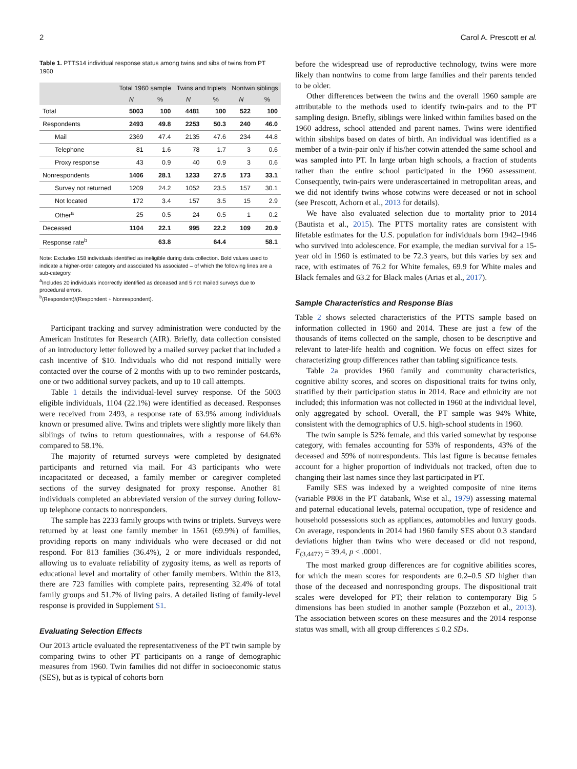2 Carol A. Prescott et al.
Table 1. PTTS14 individual response status among twins and sibs of twins from PT 1960
| | Total 1960 sample | | Twins and triplets | | Nontwin siblings | |
| --- | --- | --- | --- | --- | --- | --- |
| | N | % | N | % | N | % |
| Total | 5003 | 100 | 4481 | 100 | 522 | 100 |
| Respondents | 2493 | 49.8 | 2253 | 50.3 | 240 | 46.0 |
| Mail | 2369 | 47.4 | 2135 | 47.6 | 234 | 44.8 |
| Telephone | 81 | 1.6 | 78 | 1.7 | 3 | 0.6 |
| Proxy response | 43 | 0.9 | 40 | 0.9 | 3 | 0.6 |
| Nonrespondents | 1406 | 28.1 | 1233 | 27.5 | 173 | 33.1 |
| Survey not returned | 1209 | 24.2 | 1052 | 23.5 | 157 | 30.1 |
| Not located | 172 | 3.4 | 157 | 3.5 | 15 | 2.9 |
| Other<sup>a</sup> | 25 | 0.5 | 24 | 0.5 | 1 | 0.2 |
| Deceased | 1104 | 22.1 | 995 | 22.2 | 109 | 20.9 |
| Response rate<sup>b</sup> | | 63.8 | | 64.4 | | 58.1 |
Note: Excludes 158 individuals identified as ineligible during data collection. Bold values used to indicate a higher-order category and associated Ns associated – of which the following lines are a sub-category.
<sup>a</sup> Includes 20 individuals incorrectly identified as deceased and 5 not mailed surveys due to procedural errors.
<sup>b</sup> (Respondent)/(Respondent + Nonrespondent).
Participant tracking and survey administration were conducted by the American Institutes for Research (AIR). Briefly, data collection consisted of an introductory letter followed by a mailed survey packet that included a cash incentive of $10. Individuals who did not respond initially were contacted over the course of 2 months with up to two reminder postcards, one or two additional survey packets, and up to 10 call attempts.
Table 1 details the individual-level survey response. Of the 5003 eligible individuals, 1104 (22.1%) were identified as deceased. Responses were received from 2493, a response rate of 63.9% among individuals known or presumed alive. Twins and triplets were slightly more likely than siblings of twins to return questionnaires, with a response of 64.6% compared to 58.1%.
The majority of returned surveys were completed by designated participants and returned via mail. For 43 participants who were incapacitated or deceased, a family member or caregiver completed sections of the survey designated for proxy response. Another 81 individuals completed an abbreviated version of the survey during follow-up telephone contacts to nonresponders.
The sample has 2233 family groups with twins or triplets. Surveys were returned by at least one family member in 1561 (69.9%) of families, providing reports on many individuals who were deceased or did not respond. For 813 families (36.4%), 2 or more individuals responded, allowing us to evaluate reliability of zygosity items, as well as reports of educational level and mortality of other family members. Within the 813, there are 723 families with complete pairs, representing 32.4% of total family groups and 51.7% of living pairs. A detailed listing of family-level response is provided in Supplement S1.
Evaluating Selection Effects
Our 2013 article evaluated the representativeness of the PT twin sample by comparing twins to other PT participants on a range of demographic measures from 1960. Twin families did not differ in socioeconomic status (SES), but as is typical of cohorts born
before the widespread use of reproductive technology, twins were more likely than nontwins to come from large families and their parents tended to be older.
Other differences between the twins and the overall 1960 sample are attributable to the methods used to identify twin-pairs and to the PT sampling design. Briefly, siblings were linked within families based on the 1960 address, school attended and parent names. Twins were identified within sibships based on dates of birth. An individual was identified as a member of a twin-pair only if his/her cotwin attended the same school and was sampled into PT. In large urban high schools, a fraction of students rather than the entire school participated in the 1960 assessment. Consequently, twin-pairs were underascertained in metropolitan areas, and we did not identify twins whose cotwins were deceased or not in school (see Prescott, Achorn et al., 2013 for details).
We have also evaluated selection due to mortality prior to 2014 (Bautista et al., 2015). The PTTS mortality rates are consistent with lifetable estimates for the U.S. population for individuals born 1942–1946 who survived into adolescence. For example, the median survival for a 15-year old in 1960 is estimated to be 72.3 years, but this varies by sex and race, with estimates of 76.2 for White females, 69.9 for White males and Black females and 63.2 for Black males (Arias et al., 2017).
Sample Characteristics and Response Bias
Table 2 shows selected characteristics of the PTTS sample based on information collected in 1960 and 2014. These are just a few of the thousands of items collected on the sample, chosen to be descriptive and relevant to later-life health and cognition. We focus on effect sizes for characterizing group differences rather than tabling significance tests.
Table 2a provides 1960 family and community characteristics, cognitive ability scores, and scores on dispositional traits for twins only, stratified by their participation status in 2014. Race and ethnicity are not included; this information was not collected in 1960 at the individual level, only aggregated by school. Overall, the PT sample was 94% White, consistent with the demographics of U.S. high-school students in 1960.
The twin sample is 52% female, and this varied somewhat by response category, with females accounting for 53% of respondents, 43% of the deceased and 59% of nonrespondents. This last figure is because females account for a higher proportion of individuals not tracked, often due to changing their last names since they last participated in PT.
Family SES was indexed by a weighted composite of nine items (variable P808 in the PT databank, Wise et al., 1979) assessing maternal and paternal educational levels, paternal occupation, type of residence and household possessions such as appliances, automobiles and luxury goods. On average, respondents in 2014 had 1960 family SES about 0.3 standard deviations higher than twins who were deceased or did not respond, F<sub>(3,4477)</sub> = 39.4, p < .0001.
The most marked group differences are for cognitive abilities scores, for which the mean scores for respondents are 0.2–0.5 SD higher than those of the deceased and nonresponding groups. The dispositional trait scales were developed for PT; their relation to contemporary Big 5 dimensions has been studied in another sample (Pozzebon et al., 2013). The association between scores on these measures and the 2014 response status was small, with all group differences ≤ 0.2 SDs.